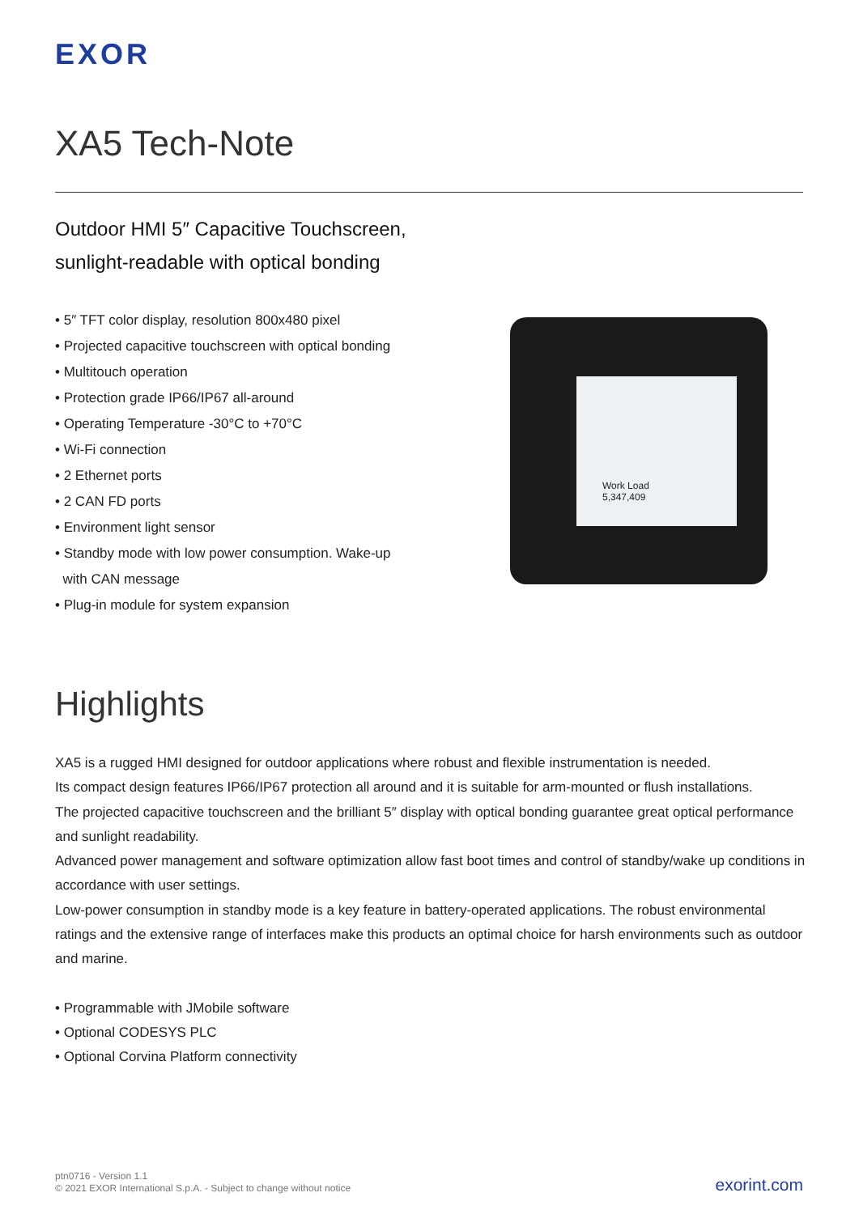EXOR
XA5 Tech-Note
Outdoor HMI 5″ Capacitive Touchscreen,
sunlight-readable with optical bonding
• 5″ TFT color display, resolution 800x480 pixel
• Projected capacitive touchscreen with optical bonding
• Multitouch operation
• Protection grade IP66/IP67 all-around
• Operating Temperature -30°C to +70°C
• Wi-Fi connection
• 2 Ethernet ports
• 2 CAN FD ports
• Environment light sensor
• Standby mode with low power consumption. Wake-up
with CAN message
• Plug-in module for system expansion
Work Load
5,347,409
Highlights
XA5 is a rugged HMI designed for outdoor applications where robust and flexible instrumentation is needed.
Its compact design features IP66/IP67 protection all around and it is suitable for arm-mounted or flush installations.
The projected capacitive touchscreen and the brilliant 5″ display with optical bonding guarantee great optical performance and sunlight readability.
Advanced power management and software optimization allow fast boot times and control of standby/wake up conditions in accordance with user settings.
Low-power consumption in standby mode is a key feature in battery-operated applications. The robust environmental ratings and the extensive range of interfaces make this products an optimal choice for harsh environments such as outdoor and marine.
• Programmable with JMobile software
• Optional CODESYS PLC
• Optional Corvina Platform connectivity
ptn0716 - Version 1.1
© 2021 EXOR International S.p.A. - Subject to change without notice
exorint.com